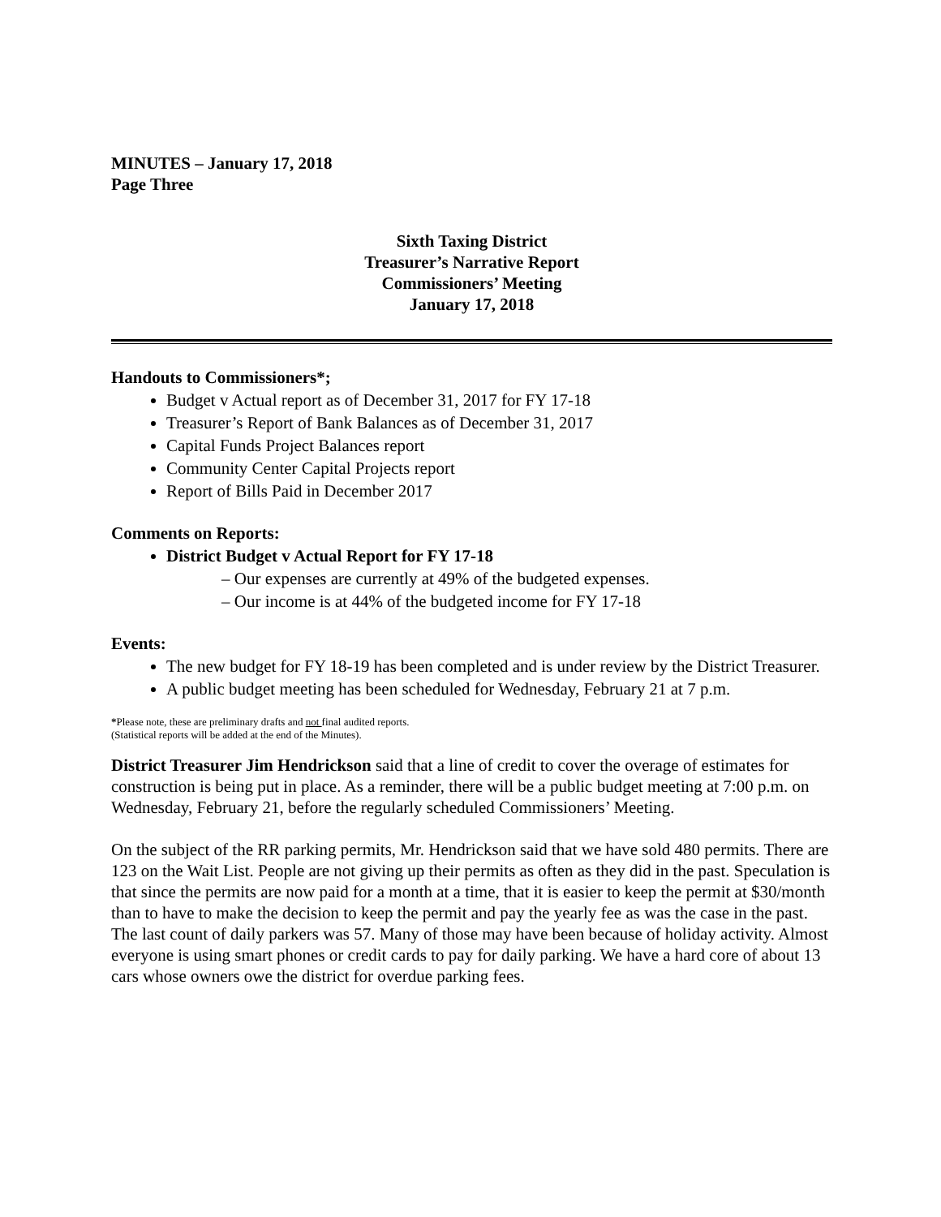MINUTES – January 17, 2018
Page Three
Sixth Taxing District
Treasurer’s Narrative Report
Commissioners’ Meeting
January 17, 2018
Handouts to Commissioners*;
Budget v Actual report as of December 31, 2017 for FY 17-18
Treasurer’s Report of Bank Balances as of December 31, 2017
Capital Funds Project Balances report
Community Center Capital Projects report
Report of Bills Paid in December 2017
Comments on Reports:
District Budget v Actual Report for FY 17-18
– Our expenses are currently at 49% of the budgeted expenses.
– Our income is at 44% of the budgeted income for FY 17-18
Events:
The new budget for FY 18-19 has been completed and is under review by the District Treasurer.
A public budget meeting has been scheduled for Wednesday, February 21 at 7 p.m.
*Please note, these are preliminary drafts and not final audited reports.
(Statistical reports will be added at the end of the Minutes).
District Treasurer Jim Hendrickson said that a line of credit to cover the overage of estimates for construction is being put in place. As a reminder, there will be a public budget meeting at 7:00 p.m. on Wednesday, February 21, before the regularly scheduled Commissioners’ Meeting.
On the subject of the RR parking permits, Mr. Hendrickson said that we have sold 480 permits. There are 123 on the Wait List. People are not giving up their permits as often as they did in the past. Speculation is that since the permits are now paid for a month at a time, that it is easier to keep the permit at $30/month than to have to make the decision to keep the permit and pay the yearly fee as was the case in the past. The last count of daily parkers was 57. Many of those may have been because of holiday activity. Almost everyone is using smart phones or credit cards to pay for daily parking. We have a hard core of about 13 cars whose owners owe the district for overdue parking fees.